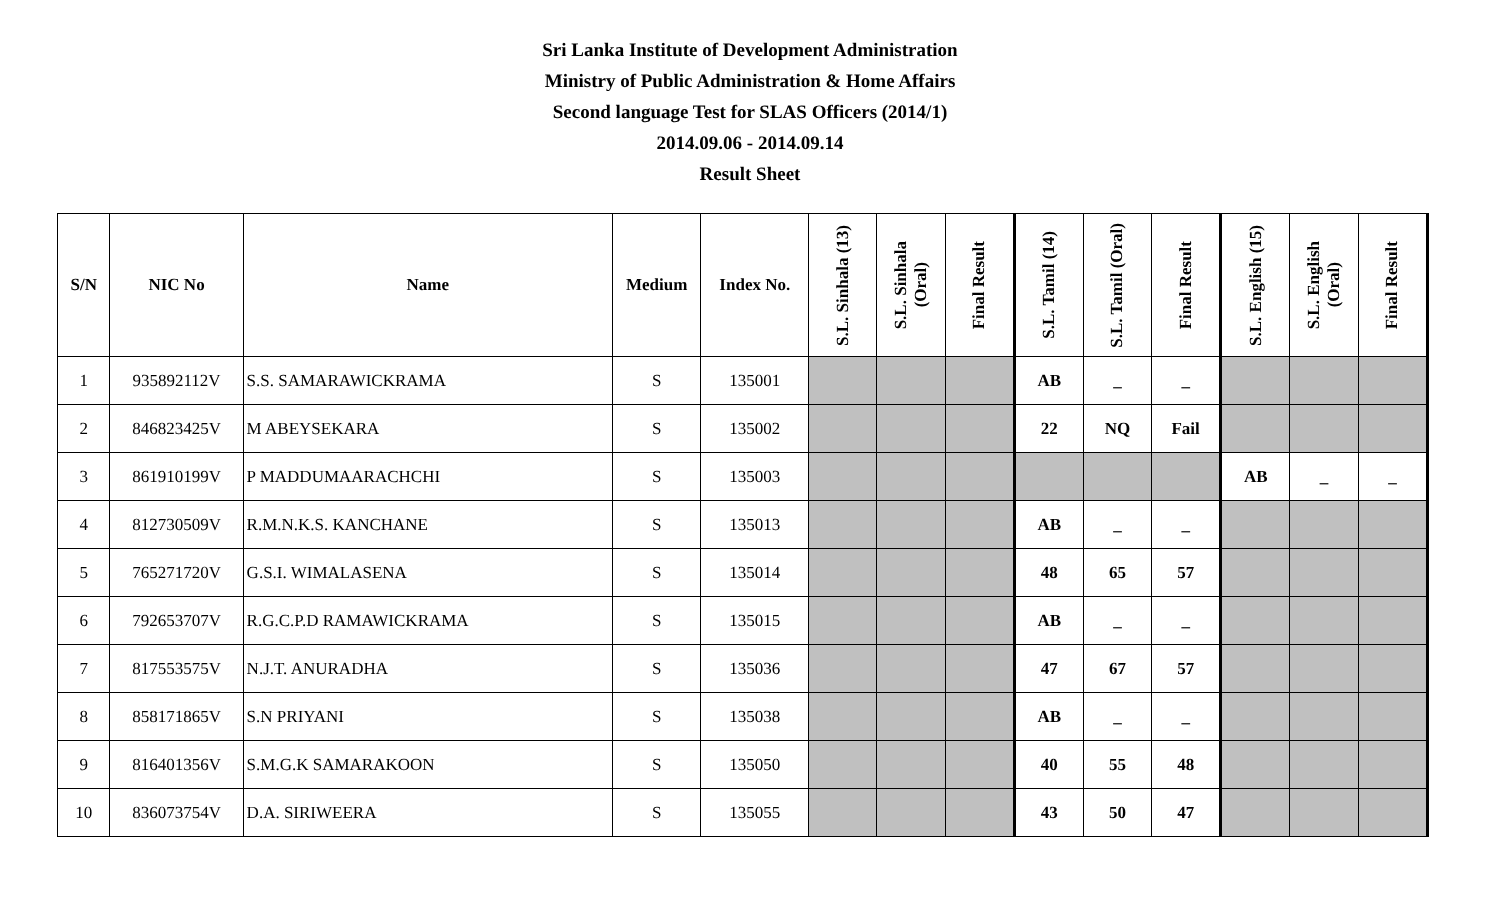Sri Lanka Institute of Development Administration
Ministry of Public Administration & Home Affairs
Second language Test for SLAS Officers (2014/1)
2014.09.06 - 2014.09.14
Result Sheet
| S/N | NIC No | Name | Medium | Index No. | S.L. Sinhala (13) | S.L. Sinhala (Oral) | Final Result | S.L. Tamil (14) | S.L. Tamil (Oral) | Final Result | S.L. English (15) | S.L. English (Oral) | Final Result |
| --- | --- | --- | --- | --- | --- | --- | --- | --- | --- | --- | --- | --- | --- |
| 1 | 935892112V | S.S. SAMARAWICKRAMA | S | 135001 | | | | AB | _ | _ | | | |
| 2 | 846823425V | M ABEYSEKARA | S | 135002 | | | | 22 | NQ | Fail | | | |
| 3 | 861910199V | P MADDUMAARACHCHI | S | 135003 | | | | | | | AB | _ | _ |
| 4 | 812730509V | R.M.N.K.S. KANCHANE | S | 135013 | | | | AB | _ | _ | | | |
| 5 | 765271720V | G.S.I. WIMALASENA | S | 135014 | | | | 48 | 65 | 57 | | | |
| 6 | 792653707V | R.G.C.P.D RAMAWICKRAMA | S | 135015 | | | | AB | _ | _ | | | |
| 7 | 817553575V | N.J.T. ANURADHA | S | 135036 | | | | 47 | 67 | 57 | | | |
| 8 | 858171865V | S.N PRIYANI | S | 135038 | | | | AB | _ | _ | | | |
| 9 | 816401356V | S.M.G.K SAMARAKOON | S | 135050 | | | | 40 | 55 | 48 | | | |
| 10 | 836073754V | D.A. SIRIWEERA | S | 135055 | | | | 43 | 50 | 47 | | | |